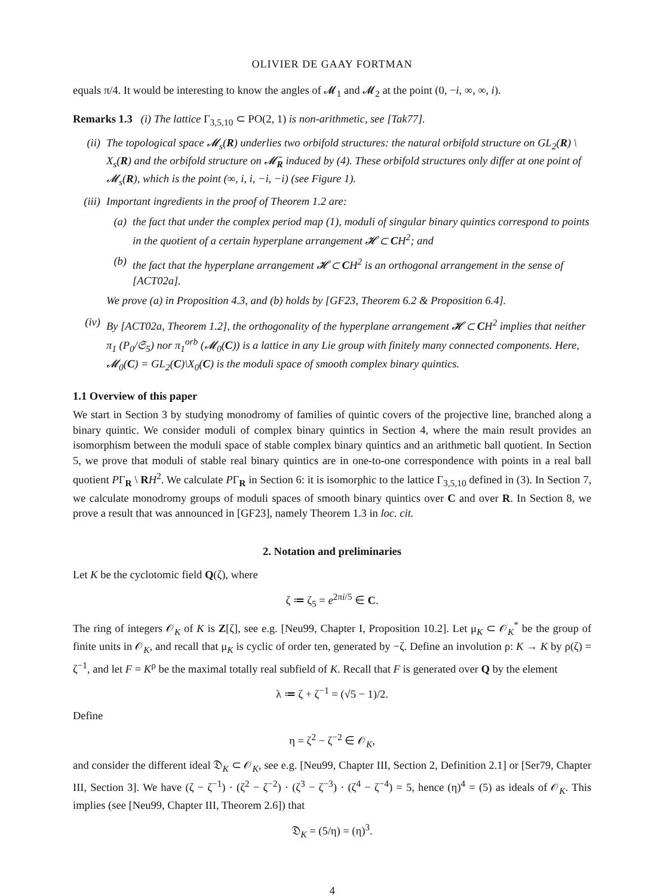OLIVIER DE GAAY FORTMAN
equals π/4. It would be interesting to know the angles of 𝓜<sub>1</sub> and 𝓜<sub>2</sub> at the point (0, −i, ∞, ∞, i).
Remarks 1.3 (i) The lattice Γ<sub>3,5,10</sub> ⊂ PO(2, 1) is non-arithmetic, see [Tak77].
(ii) The topological space 𝓜<sub>s</sub>(R) underlies two orbifold structures: the natural orbifold structure on GL<sub>2</sub>(R) \ X<sub>s</sub>(R) and the orbifold structure on 𝓜̄<sub>R</sub> induced by (4). These orbifold structures only differ at one point of 𝓜<sub>s</sub>(R), which is the point (∞, i, i, −i, −i) (see Figure 1).
(iii) Important ingredients in the proof of Theorem 1.2 are:
(a) the fact that under the complex period map (1), moduli of singular binary quintics correspond to points in the quotient of a certain hyperplane arrangement 𝓗 ⊂ CH<sup>2</sup>; and
(b) the fact that the hyperplane arrangement 𝓗 ⊂ CH<sup>2</sup> is an orthogonal arrangement in the sense of [ACT02a].
We prove (a) in Proposition 4.3, and (b) holds by [GF23, Theorem 6.2 & Proposition 6.4].
(iv) By [ACT02a, Theorem 1.2], the orthogonality of the hyperplane arrangement 𝓗 ⊂ CH<sup>2</sup> implies that neither π<sub>1</sub> (P<sub>0</sub>/𝔖<sub>5</sub>) nor π<sub>1</sub><sup>orb</sup> (𝓜<sub>0</sub>(C)) is a lattice in any Lie group with finitely many connected components. Here, 𝓜<sub>0</sub>(C) = GL<sub>2</sub>(C)\X<sub>0</sub>(C) is the moduli space of smooth complex binary quintics.
1.1 Overview of this paper
We start in Section 3 by studying monodromy of families of quintic covers of the projective line, branched along a binary quintic. We consider moduli of complex binary quintics in Section 4, where the main result provides an isomorphism between the moduli space of stable complex binary quintics and an arithmetic ball quotient. In Section 5, we prove that moduli of stable real binary quintics are in one-to-one correspondence with points in a real ball quotient PΓ<sub>R</sub> \ RH<sup>2</sup>. We calculate PΓ<sub>R</sub> in Section 6: it is isomorphic to the lattice Γ<sub>3,5,10</sub> defined in (3). In Section 7, we calculate monodromy groups of moduli spaces of smooth binary quintics over C and over R. In Section 8, we prove a result that was announced in [GF23], namely Theorem 1.3 in loc. cit.
2. Notation and preliminaries
Let K be the cyclotomic field Q(ζ), where
ζ ≔ ζ<sub>5</sub> = e<sup>2πi/5</sup> ∈ C.
The ring of integers 𝒪<sub>K</sub> of K is Z[ζ], see e.g. [Neu99, Chapter I, Proposition 10.2]. Let μ<sub>K</sub> ⊂ 𝒪<sub>K</sub><sup>*</sup> be the group of finite units in 𝒪<sub>K</sub>, and recall that μ<sub>K</sub> is cyclic of order ten, generated by −ζ. Define an involution ρ: K → K by ρ(ζ) = ζ<sup>−1</sup>, and let F = K<sup>ρ</sup> be the maximal totally real subfield of K. Recall that F is generated over Q by the element
λ ≔ ζ + ζ<sup>−1</sup> = (√5 − 1)/2.
Define
η = ζ<sup>2</sup> − ζ<sup>−2</sup> ∈ 𝒪<sub>K</sub>,
and consider the different ideal 𝔇<sub>K</sub> ⊂ 𝒪<sub>K</sub>, see e.g. [Neu99, Chapter III, Section 2, Definition 2.1] or [Ser79, Chapter III, Section 3]. We have (ζ − ζ<sup>−1</sup>) · (ζ<sup>2</sup> − ζ<sup>−2</sup>) · (ζ<sup>3</sup> − ζ<sup>−3</sup>) · (ζ<sup>4</sup> − ζ<sup>−4</sup>) = 5, hence (η)<sup>4</sup> = (5) as ideals of 𝒪<sub>K</sub>. This implies (see [Neu99, Chapter III, Theorem 2.6]) that
𝔇<sub>K</sub> = (5/η) = (η)<sup>3</sup>.
4